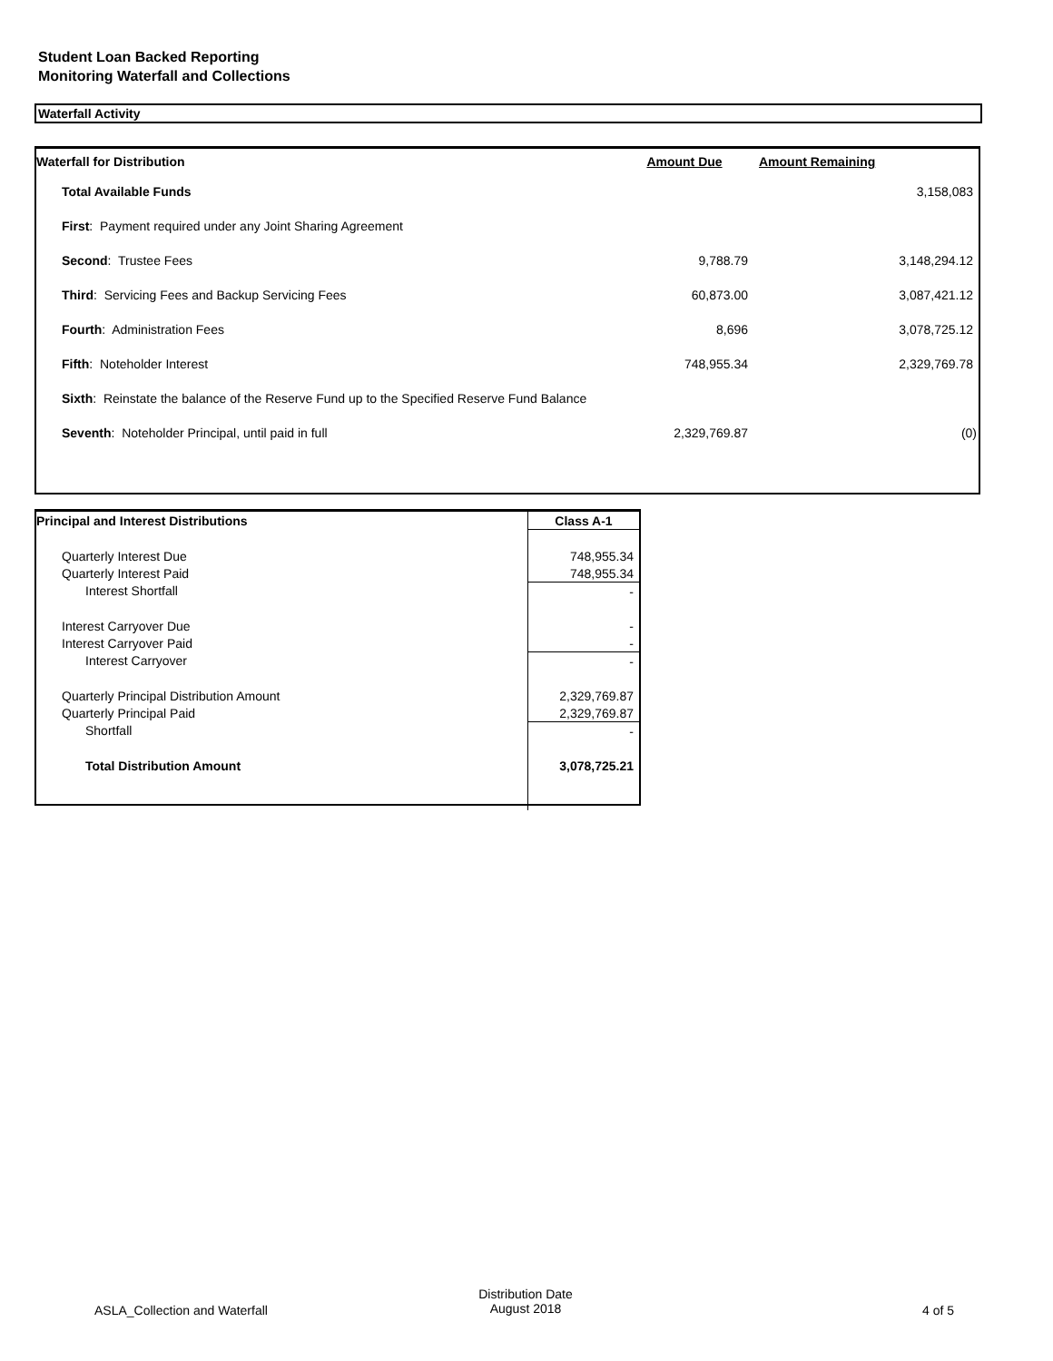Student Loan Backed Reporting
Monitoring Waterfall and Collections
Waterfall Activity
| Waterfall for Distribution | Amount Due | Amount Remaining |
| --- | --- | --- |
| Total Available Funds | | 3,158,083 |
| First : Payment required under any Joint Sharing Agreement | | |
| Second : Trustee Fees | 9,788.79 | 3,148,294.12 |
| Third : Servicing Fees and Backup Servicing Fees | 60,873.00 | 3,087,421.12 |
| Fourth : Administration Fees | 8,696 | 3,078,725.12 |
| Fifth : Noteholder Interest | 748,955.34 | 2,329,769.78 |
| Sixth : Reinstate the balance of the Reserve Fund up to the Specified Reserve Fund Balance | | |
| Seventh : Noteholder Principal, until paid in full | 2,329,769.87 | (0) |
| Principal and Interest Distributions | Class A-1 |
| --- | --- |
| Quarterly Interest Due | 748,955.34 |
| Quarterly Interest Paid | 748,955.34 |
| Interest Shortfall | - |
| Interest Carryover Due | - |
| Interest Carryover Paid | - |
| Interest Carryover | - |
| Quarterly Principal Distribution Amount | 2,329,769.87 |
| Quarterly Principal Paid | 2,329,769.87 |
| Shortfall | - |
| Total Distribution Amount | 3,078,725.21 |
ASLA_Collection and Waterfall
Distribution Date
August 2018
4 of 5